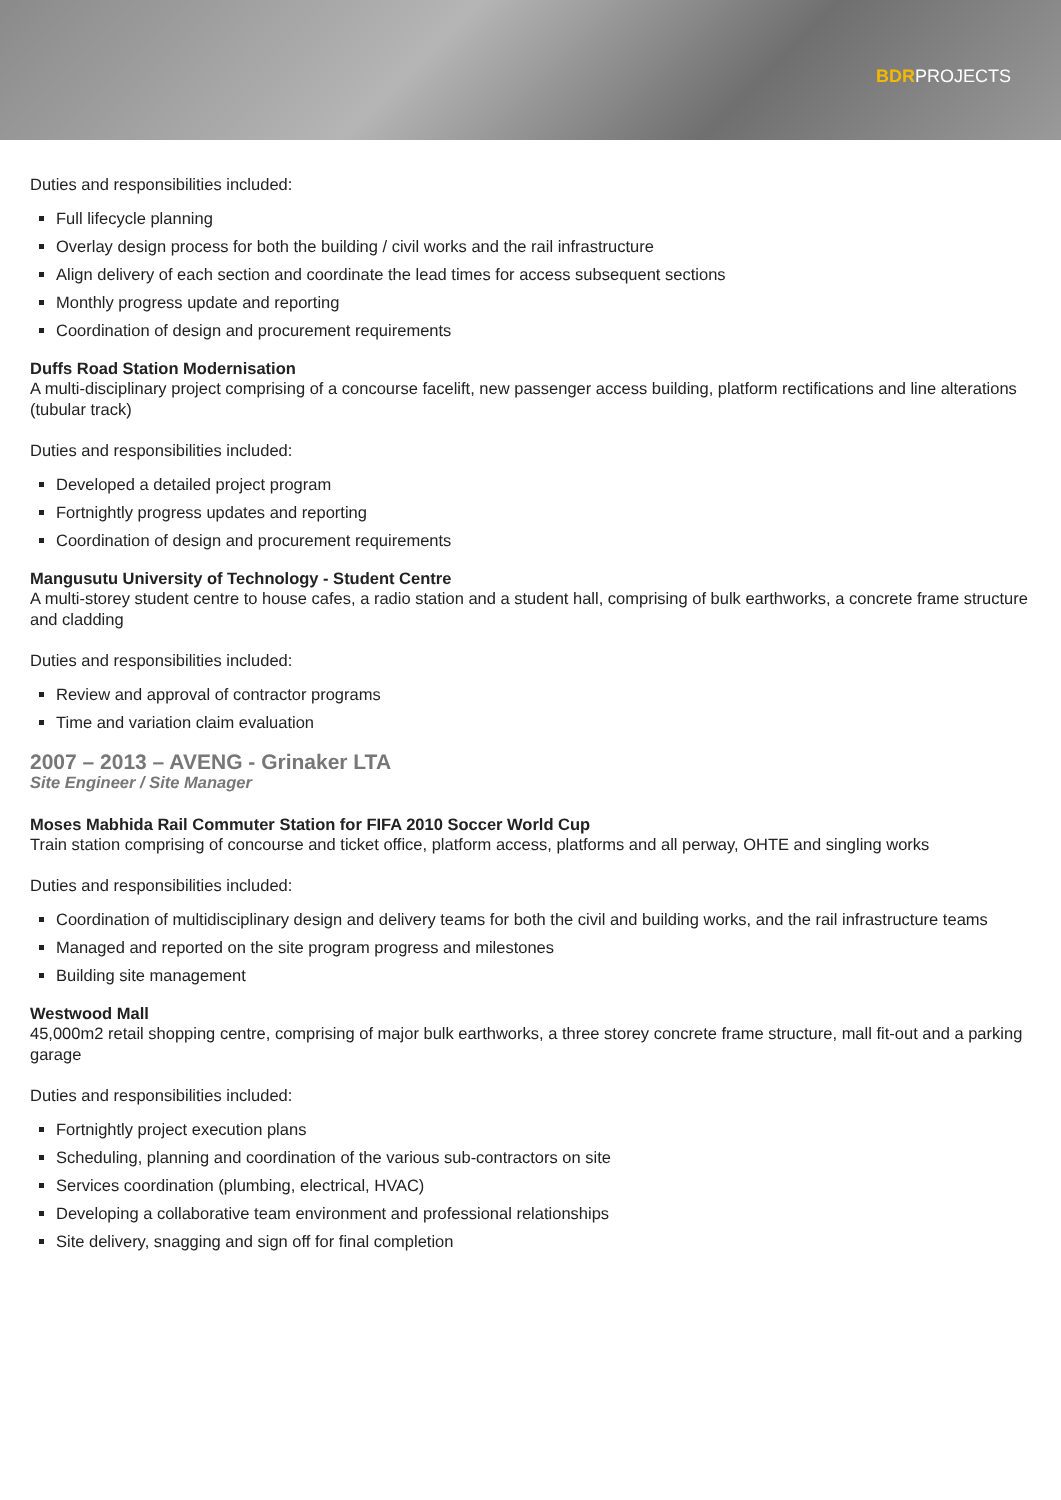BDRPROJECTS
Duties and responsibilities included:
Full lifecycle planning
Overlay design process for both the building / civil works and the rail infrastructure
Align delivery of each section and coordinate the lead times for access subsequent sections
Monthly progress update and reporting
Coordination of design and procurement requirements
Duffs Road Station Modernisation
A multi-disciplinary project comprising of a concourse facelift, new passenger access building, platform rectifications and line alterations (tubular track)
Duties and responsibilities included:
Developed a detailed project program
Fortnightly progress updates and reporting
Coordination of design and procurement requirements
Mangusutu University of Technology - Student Centre
A multi-storey student centre to house cafes, a radio station and a student hall, comprising of bulk earthworks, a concrete frame structure and cladding
Duties and responsibilities included:
Review and approval of contractor programs
Time and variation claim evaluation
2007 – 2013 – AVENG - Grinaker LTA
Site Engineer / Site Manager
Moses Mabhida Rail Commuter Station for FIFA 2010 Soccer World Cup
Train station comprising of concourse and ticket office, platform access, platforms and all perway, OHTE and singling works
Duties and responsibilities included:
Coordination of multidisciplinary design and delivery teams for both the civil and building works, and the rail infrastructure teams
Managed and reported on the site program progress and milestones
Building site management
Westwood Mall
45,000m2 retail shopping centre, comprising of major bulk earthworks, a three storey concrete frame structure, mall fit-out and a parking garage
Duties and responsibilities included:
Fortnightly project execution plans
Scheduling, planning and coordination of the various sub-contractors on site
Services coordination (plumbing, electrical, HVAC)
Developing a collaborative team environment and professional relationships
Site delivery, snagging and sign off for final completion